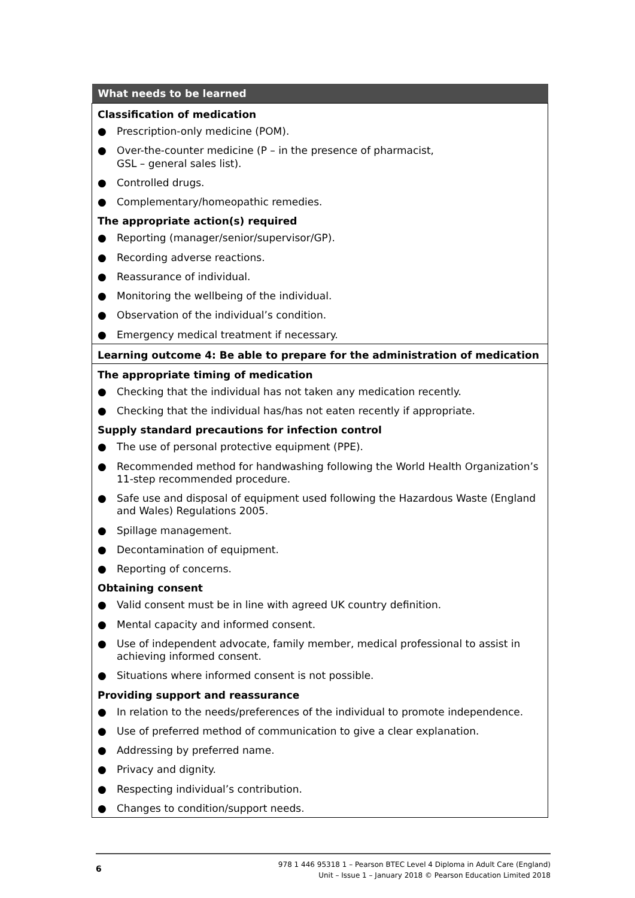| What needs to be learned |
| --- |
| Classification of medication ● Prescription-only medicine (POM). ● Over-the-counter medicine (P – in the presence of pharmacist, GSL – general sales list). ● Controlled drugs. ● Complementary/homeopathic remedies. The appropriate action(s) required ● Reporting (manager/senior/supervisor/GP). ● Recording adverse reactions. ● Reassurance of individual. ● Monitoring the wellbeing of the individual. ● Observation of the individual’s condition. ● Emergency medical treatment if necessary. |
| Learning outcome 4: Be able to prepare for the administration of medication |
| The appropriate timing of medication ● Checking that the individual has not taken any medication recently. ● Checking that the individual has/has not eaten recently if appropriate. Supply standard precautions for infection control ● The use of personal protective equipment (PPE). ● Recommended method for handwashing following the World Health Organization’s 11-step recommended procedure. ● Safe use and disposal of equipment used following the Hazardous Waste (England and Wales) Regulations 2005. ● Spillage management. ● Decontamination of equipment. ● Reporting of concerns. Obtaining consent ● Valid consent must be in line with agreed UK country definition. ● Mental capacity and informed consent. ● Use of independent advocate, family member, medical professional to assist in achieving informed consent. ● Situations where informed consent is not possible. Providing support and reassurance ● In relation to the needs/preferences of the individual to promote independence. ● Use of preferred method of communication to give a clear explanation. ● Addressing by preferred name. ● Privacy and dignity. ● Respecting individual’s contribution. ● Changes to condition/support needs. |
6
978 1 446 95318 1 – Pearson BTEC Level 4 Diploma in Adult Care (England)
Unit – Issue 1 – January 2018 © Pearson Education Limited 2018